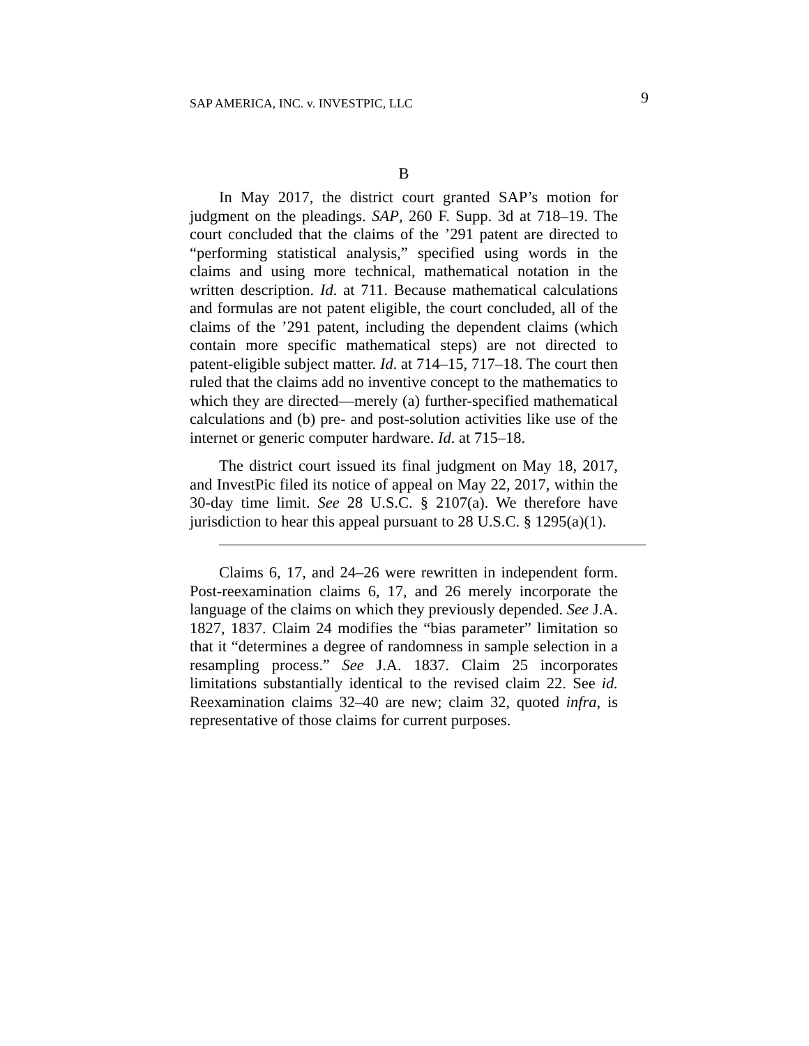SAP AMERICA, INC. v. INVESTPIC, LLC 9
B
In May 2017, the district court granted SAP’s motion for judgment on the pleadings. SAP, 260 F. Supp. 3d at 718–19. The court concluded that the claims of the ’291 patent are directed to “performing statistical analysis,” specified using words in the claims and using more technical, mathematical notation in the written description. Id. at 711. Because mathematical calculations and formulas are not patent eligible, the court concluded, all of the claims of the ’291 patent, including the dependent claims (which contain more specific mathematical steps) are not directed to patent-eligible subject matter. Id. at 714–15, 717–18. The court then ruled that the claims add no inventive concept to the mathematics to which they are directed—merely (a) further-specified mathematical calculations and (b) pre- and post-solution activities like use of the internet or generic computer hardware. Id. at 715–18.
The district court issued its final judgment on May 18, 2017, and InvestPic filed its notice of appeal on May 22, 2017, within the 30-day time limit. See 28 U.S.C. § 2107(a). We therefore have jurisdiction to hear this appeal pursuant to 28 U.S.C. § 1295(a)(1).
Claims 6, 17, and 24–26 were rewritten in independent form. Post-reexamination claims 6, 17, and 26 merely incorporate the language of the claims on which they previously depended. See J.A. 1827, 1837. Claim 24 modifies the “bias parameter” limitation so that it “determines a degree of randomness in sample selection in a resampling process.” See J.A. 1837. Claim 25 incorporates limitations substantially identical to the revised claim 22. See id. Reexamination claims 32–40 are new; claim 32, quoted infra, is representative of those claims for current purposes.